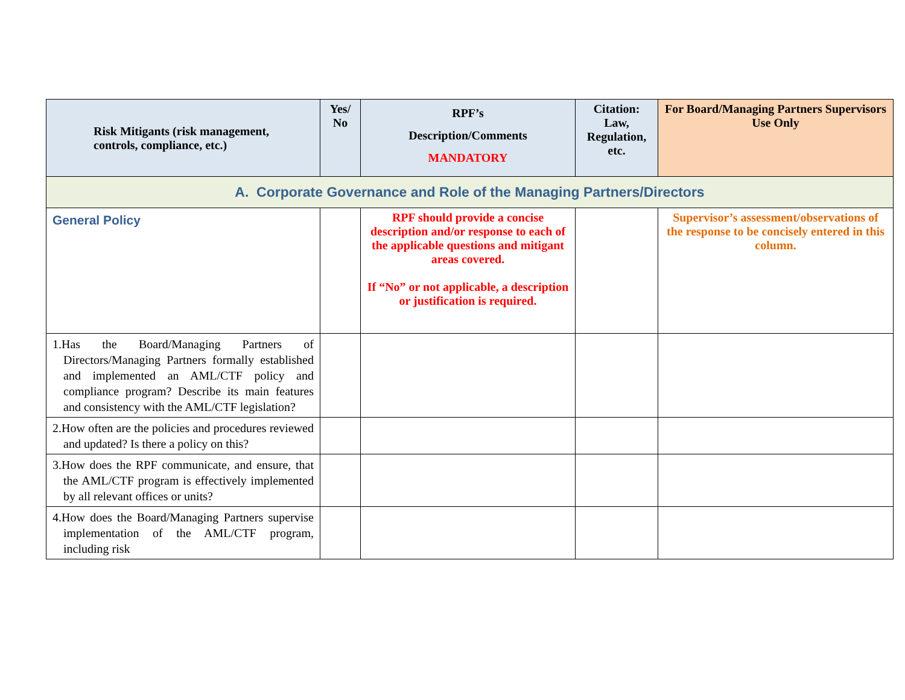| Risk Mitigants (risk management, controls, compliance, etc.) | Yes/ No | RPF’s Description/Comments MANDATORY | Citation: Law, Regulation, etc. | For Board/Managing Partners Supervisors Use Only |
| --- | --- | --- | --- | --- |
| A. Corporate Governance and Role of the Managing Partners/Directors | | | | |
| General Policy | | RPF should provide a concise description and/or response to each of the applicable questions and mitigant areas covered. If “No” or not applicable, a description or justification is required. | | Supervisor’s assessment/observations of the response to be concisely entered in this column. |
| 1.Has the Board/Managing Partners of Directors/Managing Partners formally established and implemented an AML/CTF policy and compliance program? Describe its main features and consistency with the AML/CTF legislation? | | | | |
| 2.How often are the policies and procedures reviewed and updated? Is there a policy on this? | | | | |
| 3.How does the RPF communicate, and ensure, that the AML/CTF program is effectively implemented by all relevant offices or units? | | | | |
| 4.How does the Board/Managing Partners supervise implementation of the AML/CTF program, including risk | | | | |